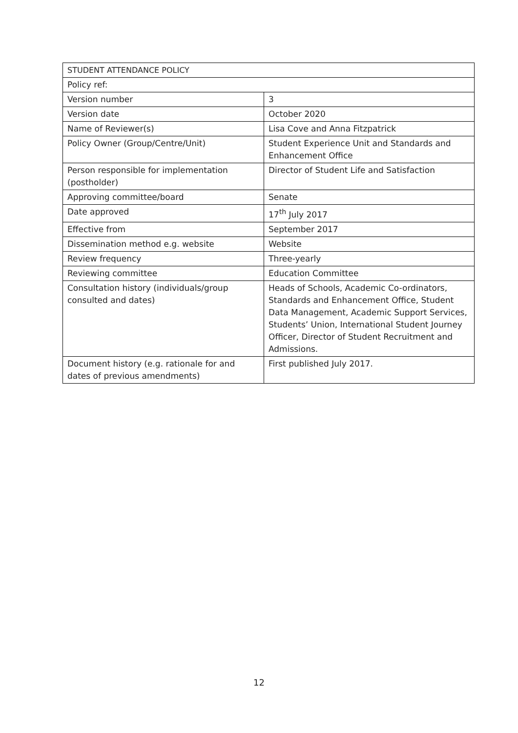| STUDENT ATTENDANCE POLICY | |
| Policy ref: | |
| Version number | 3 |
| Version date | October 2020 |
| Name of Reviewer(s) | Lisa Cove and Anna Fitzpatrick |
| Policy Owner (Group/Centre/Unit) | Student Experience Unit and Standards and Enhancement Office |
| Person responsible for implementation (postholder) | Director of Student Life and Satisfaction |
| Approving committee/board | Senate |
| Date approved | 17<sup>th</sup> July 2017 |
| Effective from | September 2017 |
| Dissemination method e.g. website | Website |
| Review frequency | Three-yearly |
| Reviewing committee | Education Committee |
| Consultation history (individuals/group consulted and dates) | Heads of Schools, Academic Co-ordinators, Standards and Enhancement Office, Student Data Management, Academic Support Services, Students’ Union, International Student Journey Officer, Director of Student Recruitment and Admissions. |
| Document history (e.g. rationale for and dates of previous amendments) | First published July 2017. |
12